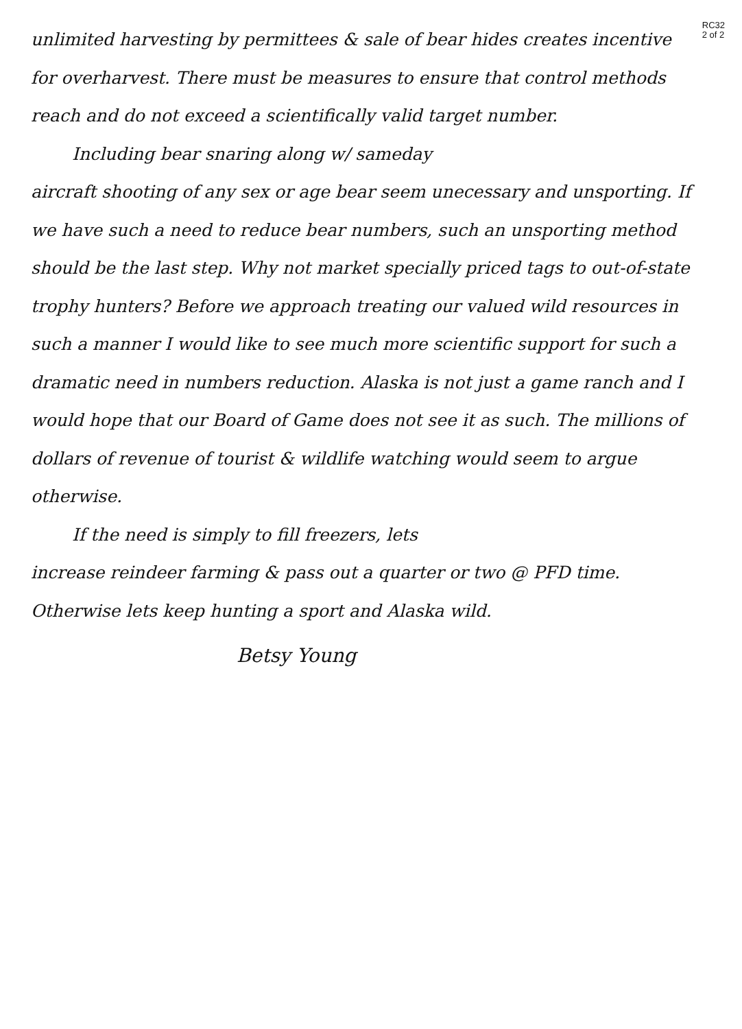RC32
2 of 2
unlimited harvesting by permittees & sale of bear hides creates incentive for overharvest. There must be measures to ensure that control methods reach and do not exceed a scientifically valid target number.
Including bear snaring along w/ sameday
aircraft shooting of any sex or age bear seem unecessary and unsporting. If we have such a need to reduce bear numbers, such an unsporting method should be the last step. Why not market specially priced tags to out-of-state trophy hunters? Before we approach treating our valued wild resources in such a manner I would like to see much more scientific support for such a dramatic need in numbers reduction. Alaska is not just a game ranch and I would hope that our Board of Game does not see it as such. The millions of dollars of revenue of tourist & wildlife watching would seem to argue otherwise.
If the need is simply to fill freezers, lets
increase reindeer farming & pass out a quarter or two @ PFD time. Otherwise lets keep hunting a sport and Alaska wild.
Betsy Young